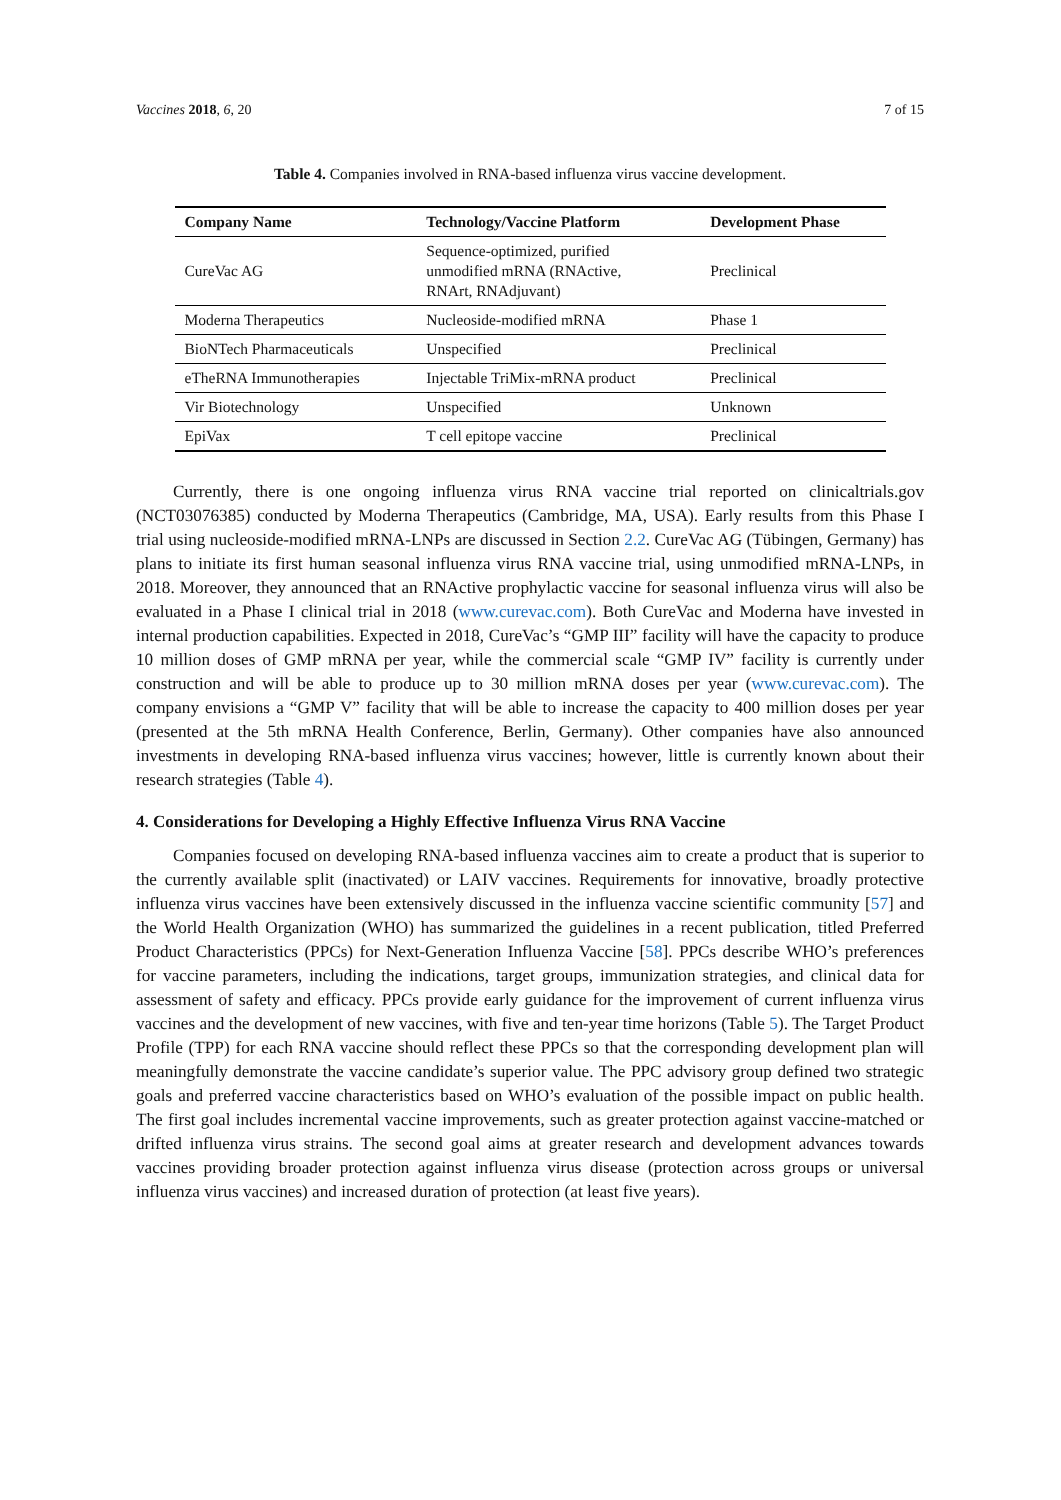Vaccines 2018, 6, 20 7 of 15
Table 4. Companies involved in RNA-based influenza virus vaccine development.
| Company Name | Technology/Vaccine Platform | Development Phase |
| --- | --- | --- |
| CureVac AG | Sequence-optimized, purified unmodified mRNA (RNActive, RNArt, RNAdjuvant) | Preclinical |
| Moderna Therapeutics | Nucleoside-modified mRNA | Phase 1 |
| BioNTech Pharmaceuticals | Unspecified | Preclinical |
| eTheRNA Immunotherapies | Injectable TriMix-mRNA product | Preclinical |
| Vir Biotechnology | Unspecified | Unknown |
| EpiVax | T cell epitope vaccine | Preclinical |
Currently, there is one ongoing influenza virus RNA vaccine trial reported on clinicaltrials.gov (NCT03076385) conducted by Moderna Therapeutics (Cambridge, MA, USA). Early results from this Phase I trial using nucleoside-modified mRNA-LNPs are discussed in Section 2.2. CureVac AG (Tübingen, Germany) has plans to initiate its first human seasonal influenza virus RNA vaccine trial, using unmodified mRNA-LNPs, in 2018. Moreover, they announced that an RNActive prophylactic vaccine for seasonal influenza virus will also be evaluated in a Phase I clinical trial in 2018 (www.curevac.com). Both CureVac and Moderna have invested in internal production capabilities. Expected in 2018, CureVac’s “GMP III” facility will have the capacity to produce 10 million doses of GMP mRNA per year, while the commercial scale “GMP IV” facility is currently under construction and will be able to produce up to 30 million mRNA doses per year (www.curevac.com). The company envisions a “GMP V” facility that will be able to increase the capacity to 400 million doses per year (presented at the 5th mRNA Health Conference, Berlin, Germany). Other companies have also announced investments in developing RNA-based influenza virus vaccines; however, little is currently known about their research strategies (Table 4).
4. Considerations for Developing a Highly Effective Influenza Virus RNA Vaccine
Companies focused on developing RNA-based influenza vaccines aim to create a product that is superior to the currently available split (inactivated) or LAIV vaccines. Requirements for innovative, broadly protective influenza virus vaccines have been extensively discussed in the influenza vaccine scientific community [57] and the World Health Organization (WHO) has summarized the guidelines in a recent publication, titled Preferred Product Characteristics (PPCs) for Next-Generation Influenza Vaccine [58]. PPCs describe WHO’s preferences for vaccine parameters, including the indications, target groups, immunization strategies, and clinical data for assessment of safety and efficacy. PPCs provide early guidance for the improvement of current influenza virus vaccines and the development of new vaccines, with five and ten-year time horizons (Table 5). The Target Product Profile (TPP) for each RNA vaccine should reflect these PPCs so that the corresponding development plan will meaningfully demonstrate the vaccine candidate’s superior value. The PPC advisory group defined two strategic goals and preferred vaccine characteristics based on WHO’s evaluation of the possible impact on public health. The first goal includes incremental vaccine improvements, such as greater protection against vaccine-matched or drifted influenza virus strains. The second goal aims at greater research and development advances towards vaccines providing broader protection against influenza virus disease (protection across groups or universal influenza virus vaccines) and increased duration of protection (at least five years).